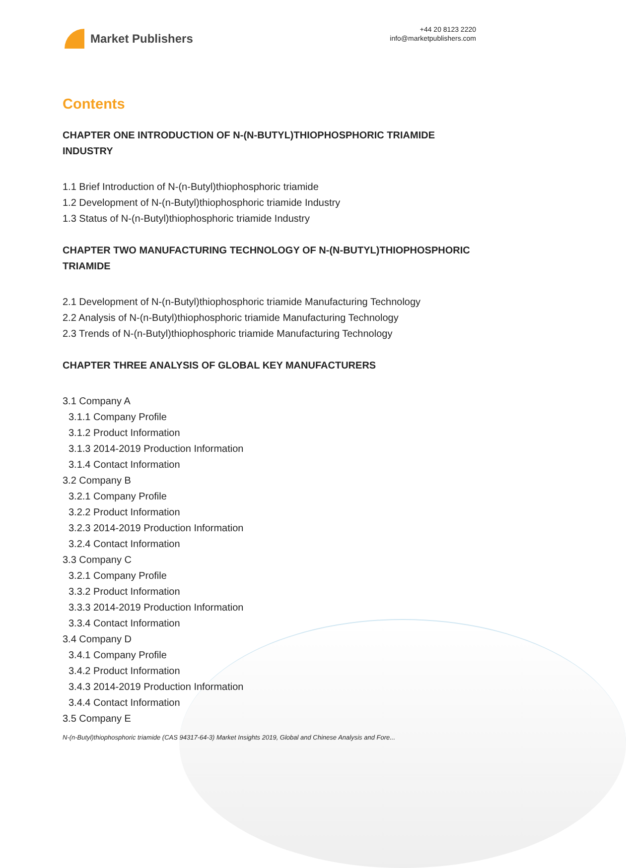Market Publishers
+44 20 8123 2220
info@marketpublishers.com
Contents
CHAPTER ONE INTRODUCTION OF N-(N-BUTYL)THIOPHOSPHORIC TRIAMIDE INDUSTRY
1.1 Brief Introduction of N-(n-Butyl)thiophosphoric triamide
1.2 Development of N-(n-Butyl)thiophosphoric triamide Industry
1.3 Status of N-(n-Butyl)thiophosphoric triamide Industry
CHAPTER TWO MANUFACTURING TECHNOLOGY OF N-(N-BUTYL)THIOPHOSPHORIC TRIAMIDE
2.1 Development of N-(n-Butyl)thiophosphoric triamide Manufacturing Technology
2.2 Analysis of N-(n-Butyl)thiophosphoric triamide Manufacturing Technology
2.3 Trends of N-(n-Butyl)thiophosphoric triamide Manufacturing Technology
CHAPTER THREE ANALYSIS OF GLOBAL KEY MANUFACTURERS
3.1 Company A
3.1.1 Company Profile
3.1.2 Product Information
3.1.3 2014-2019 Production Information
3.1.4 Contact Information
3.2 Company B
3.2.1 Company Profile
3.2.2 Product Information
3.2.3 2014-2019 Production Information
3.2.4 Contact Information
3.3 Company C
3.2.1 Company Profile
3.3.2 Product Information
3.3.3 2014-2019 Production Information
3.3.4 Contact Information
3.4 Company D
3.4.1 Company Profile
3.4.2 Product Information
3.4.3 2014-2019 Production Information
3.4.4 Contact Information
3.5 Company E
N-(n-Butyl)thiophosphoric triamide (CAS 94317-64-3) Market Insights 2019, Global and Chinese Analysis and Fore...